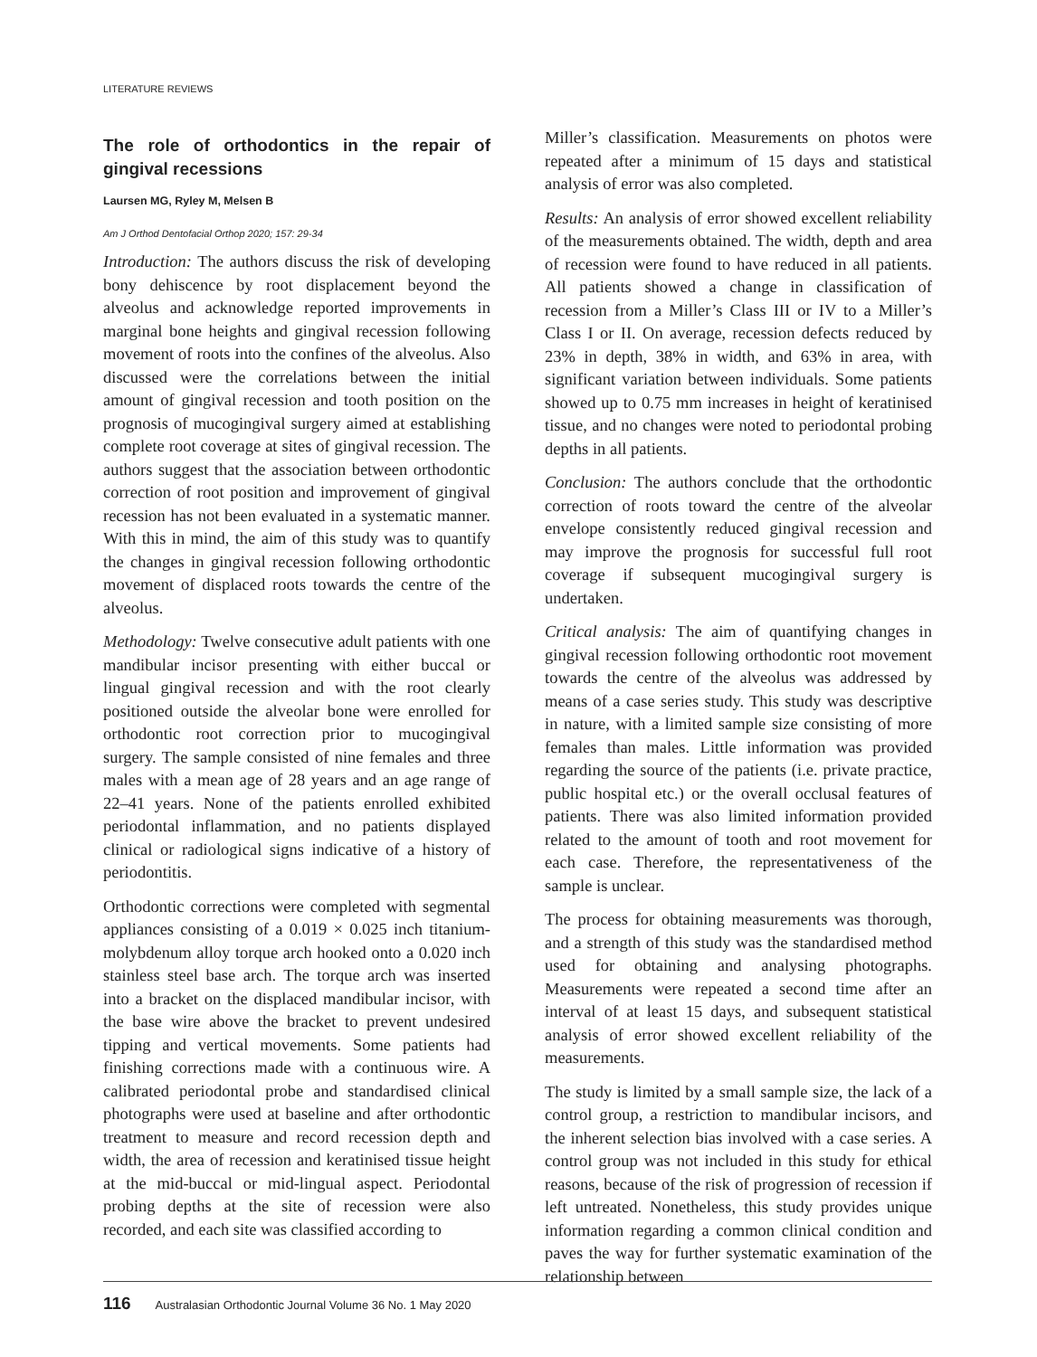LITERATURE REVIEWS
The role of orthodontics in the repair of gingival recessions
Laursen MG, Ryley M, Melsen B
Am J Orthod Dentofacial Orthop 2020; 157: 29-34
Introduction: The authors discuss the risk of developing bony dehiscence by root displacement beyond the alveolus and acknowledge reported improvements in marginal bone heights and gingival recession following movement of roots into the confines of the alveolus. Also discussed were the correlations between the initial amount of gingival recession and tooth position on the prognosis of mucogingival surgery aimed at establishing complete root coverage at sites of gingival recession. The authors suggest that the association between orthodontic correction of root position and improvement of gingival recession has not been evaluated in a systematic manner. With this in mind, the aim of this study was to quantify the changes in gingival recession following orthodontic movement of displaced roots towards the centre of the alveolus.
Methodology: Twelve consecutive adult patients with one mandibular incisor presenting with either buccal or lingual gingival recession and with the root clearly positioned outside the alveolar bone were enrolled for orthodontic root correction prior to mucogingival surgery. The sample consisted of nine females and three males with a mean age of 28 years and an age range of 22–41 years. None of the patients enrolled exhibited periodontal inflammation, and no patients displayed clinical or radiological signs indicative of a history of periodontitis.
Orthodontic corrections were completed with segmental appliances consisting of a 0.019 × 0.025 inch titanium-molybdenum alloy torque arch hooked onto a 0.020 inch stainless steel base arch. The torque arch was inserted into a bracket on the displaced mandibular incisor, with the base wire above the bracket to prevent undesired tipping and vertical movements. Some patients had finishing corrections made with a continuous wire. A calibrated periodontal probe and standardised clinical photographs were used at baseline and after orthodontic treatment to measure and record recession depth and width, the area of recession and keratinised tissue height at the mid-buccal or mid-lingual aspect. Periodontal probing depths at the site of recession were also recorded, and each site was classified according to
Miller’s classification. Measurements on photos were repeated after a minimum of 15 days and statistical analysis of error was also completed.
Results: An analysis of error showed excellent reliability of the measurements obtained. The width, depth and area of recession were found to have reduced in all patients. All patients showed a change in classification of recession from a Miller’s Class III or IV to a Miller’s Class I or II. On average, recession defects reduced by 23% in depth, 38% in width, and 63% in area, with significant variation between individuals. Some patients showed up to 0.75 mm increases in height of keratinised tissue, and no changes were noted to periodontal probing depths in all patients.
Conclusion: The authors conclude that the orthodontic correction of roots toward the centre of the alveolar envelope consistently reduced gingival recession and may improve the prognosis for successful full root coverage if subsequent mucogingival surgery is undertaken.
Critical analysis: The aim of quantifying changes in gingival recession following orthodontic root movement towards the centre of the alveolus was addressed by means of a case series study. This study was descriptive in nature, with a limited sample size consisting of more females than males. Little information was provided regarding the source of the patients (i.e. private practice, public hospital etc.) or the overall occlusal features of patients. There was also limited information provided related to the amount of tooth and root movement for each case. Therefore, the representativeness of the sample is unclear.
The process for obtaining measurements was thorough, and a strength of this study was the standardised method used for obtaining and analysing photographs. Measurements were repeated a second time after an interval of at least 15 days, and subsequent statistical analysis of error showed excellent reliability of the measurements.
The study is limited by a small sample size, the lack of a control group, a restriction to mandibular incisors, and the inherent selection bias involved with a case series. A control group was not included in this study for ethical reasons, because of the risk of progression of recession if left untreated. Nonetheless, this study provides unique information regarding a common clinical condition and paves the way for further systematic examination of the relationship between
116 Australasian Orthodontic Journal Volume 36 No. 1 May 2020